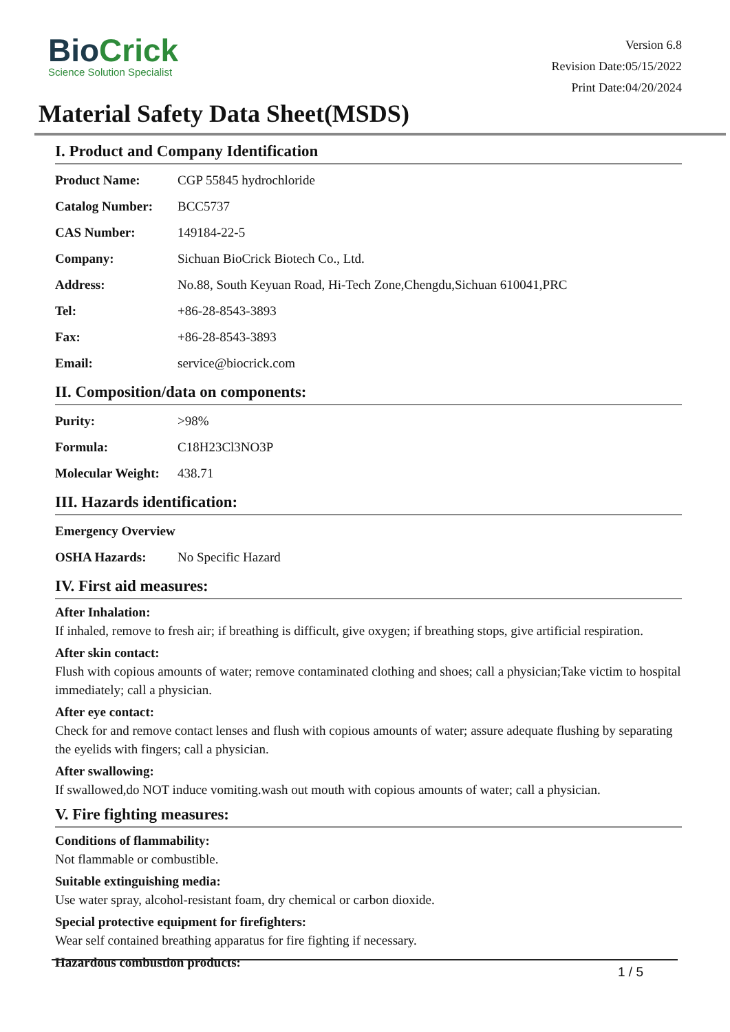BioCrick
Science Solution Specialist
Version 6.8
Revision Date:05/15/2022
Print Date:04/20/2024
Material Safety Data Sheet(MSDS)
I. Product and Company Identification
| Product Name: | CGP 55845 hydrochloride |
| Catalog Number: | BCC5737 |
| CAS Number: | 149184-22-5 |
| Company: | Sichuan BioCrick Biotech Co., Ltd. |
| Address: | No.88, South Keyuan Road, Hi-Tech Zone,Chengdu,Sichuan 610041,PRC |
| Tel: | +86-28-8543-3893 |
| Fax: | +86-28-8543-3893 |
| Email: | service@biocrick.com |
II. Composition/data on components:
| Purity: | >98% |
| Formula: | C18H23Cl3NO3P |
| Molecular Weight: | 438.71 |
III. Hazards identification:
| Emergency Overview | |
| OSHA Hazards: | No Specific Hazard |
IV. First aid measures:
After Inhalation:
If inhaled, remove to fresh air; if breathing is difficult, give oxygen; if breathing stops, give artificial respiration.
After skin contact:
Flush with copious amounts of water; remove contaminated clothing and shoes; call a physician;Take victim to hospital immediately; call a physician.
After eye contact:
Check for and remove contact lenses and flush with copious amounts of water; assure adequate flushing by separating the eyelids with fingers; call a physician.
After swallowing:
If swallowed,do NOT induce vomiting.wash out mouth with copious amounts of water; call a physician.
V. Fire fighting measures:
Conditions of flammability:
Not flammable or combustible.
Suitable extinguishing media:
Use water spray, alcohol-resistant foam, dry chemical or carbon dioxide.
Special protective equipment for firefighters:
Wear self contained breathing apparatus for fire fighting if necessary.
Hazardous combustion products:
1 / 5